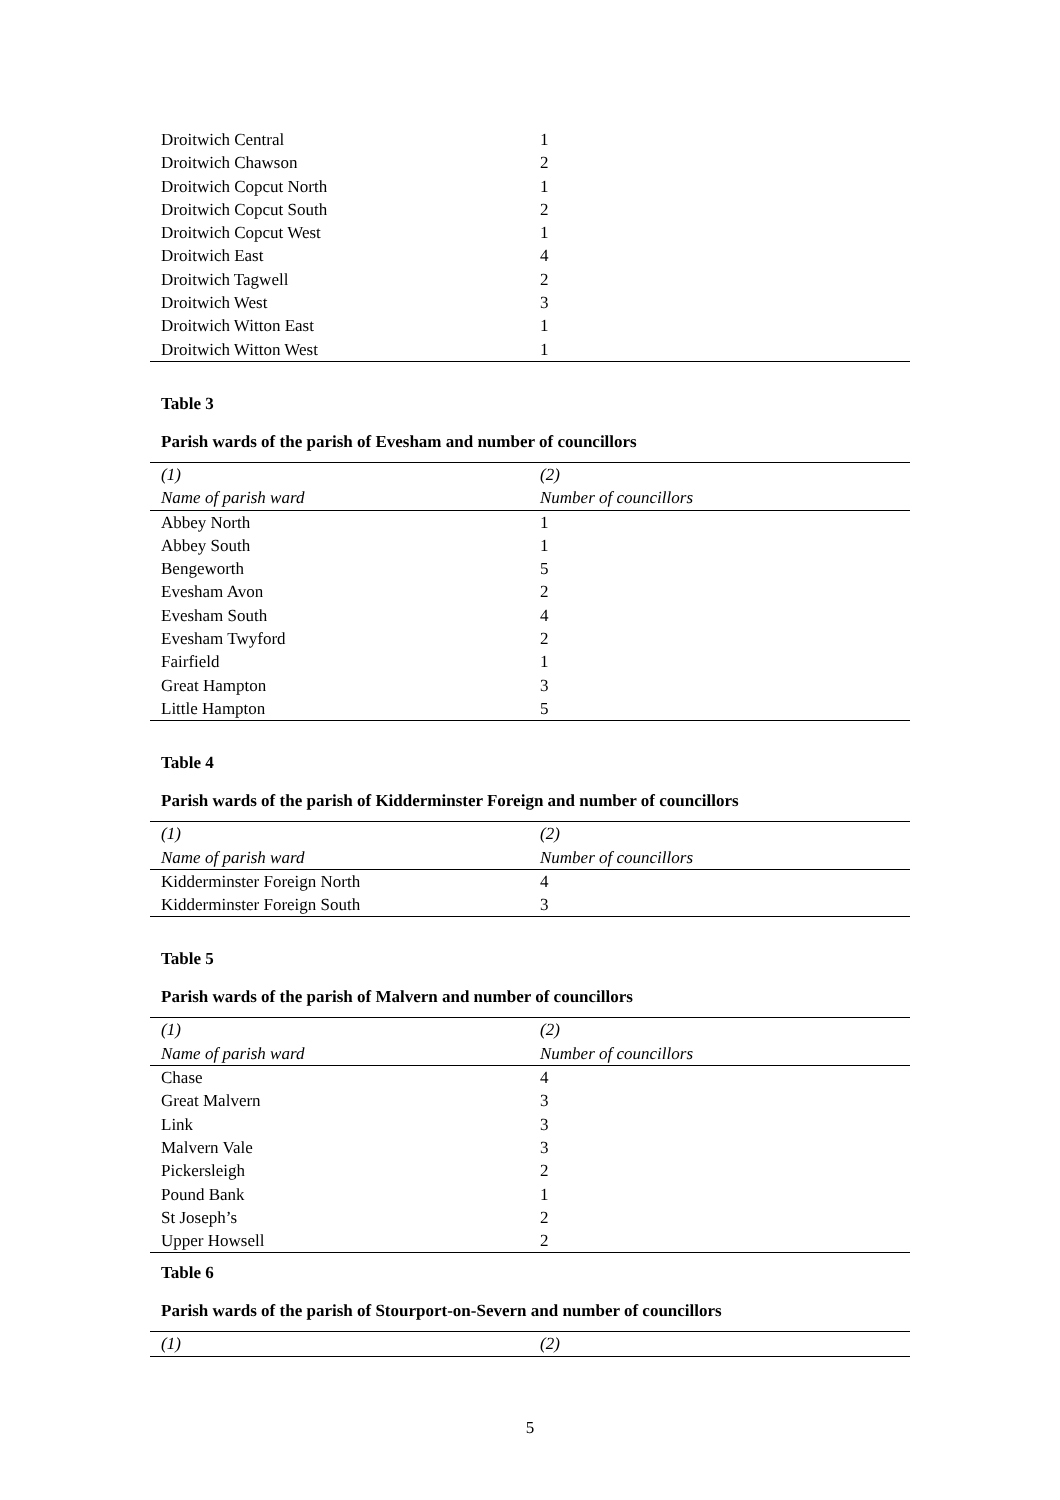| Droitwich Central | 1 |
| Droitwich Chawson | 2 |
| Droitwich Copcut North | 1 |
| Droitwich Copcut South | 2 |
| Droitwich Copcut West | 1 |
| Droitwich East | 4 |
| Droitwich Tagwell | 2 |
| Droitwich West | 3 |
| Droitwich Witton East | 1 |
| Droitwich Witton West | 1 |
Table 3
Parish wards of the parish of Evesham and number of councillors
| (1) | (2) |
| --- | --- |
| Name of parish ward | Number of councillors |
| Abbey North | 1 |
| Abbey South | 1 |
| Bengeworth | 5 |
| Evesham Avon | 2 |
| Evesham South | 4 |
| Evesham Twyford | 2 |
| Fairfield | 1 |
| Great Hampton | 3 |
| Little Hampton | 5 |
Table 4
Parish wards of the parish of Kidderminster Foreign and number of councillors
| (1) | (2) |
| --- | --- |
| Name of parish ward | Number of councillors |
| Kidderminster Foreign North | 4 |
| Kidderminster Foreign South | 3 |
Table 5
Parish wards of the parish of Malvern and number of councillors
| (1) | (2) |
| --- | --- |
| Name of parish ward | Number of councillors |
| Chase | 4 |
| Great Malvern | 3 |
| Link | 3 |
| Malvern Vale | 3 |
| Pickersleigh | 2 |
| Pound Bank | 1 |
| St Joseph’s | 2 |
| Upper Howsell | 2 |
Table 6
Parish wards of the parish of Stourport-on-Severn and number of councillors
| (1) | (2) |
| --- | --- |
5